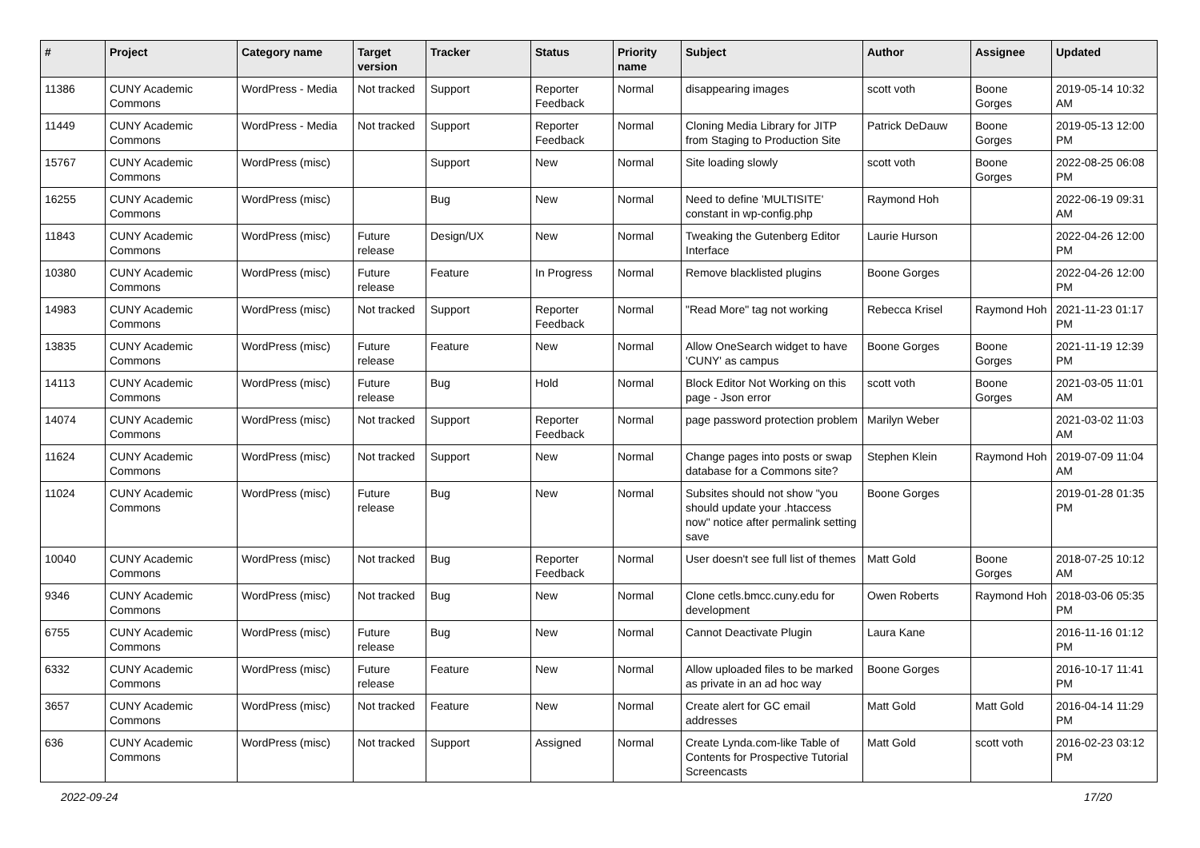| # | Project | Category name | Target version | Tracker | Status | Priority name | Subject | Author | Assignee | Updated |
| --- | --- | --- | --- | --- | --- | --- | --- | --- | --- | --- |
| 11386 | CUNY Academic Commons | WordPress - Media | Not tracked | Support | Reporter Feedback | Normal | disappearing images | scott voth | Boone Gorges | 2019-05-14 10:32 AM |
| 11449 | CUNY Academic Commons | WordPress - Media | Not tracked | Support | Reporter Feedback | Normal | Cloning Media Library for JITP from Staging to Production Site | Patrick DeDauw | Boone Gorges | 2019-05-13 12:00 PM |
| 15767 | CUNY Academic Commons | WordPress (misc) | | Support | New | Normal | Site loading slowly | scott voth | Boone Gorges | 2022-08-25 06:08 PM |
| 16255 | CUNY Academic Commons | WordPress (misc) | | Bug | New | Normal | Need to define 'MULTISITE' constant in wp-config.php | Raymond Hoh | | 2022-06-19 09:31 AM |
| 11843 | CUNY Academic Commons | WordPress (misc) | Future release | Design/UX | New | Normal | Tweaking the Gutenberg Editor Interface | Laurie Hurson | | 2022-04-26 12:00 PM |
| 10380 | CUNY Academic Commons | WordPress (misc) | Future release | Feature | In Progress | Normal | Remove blacklisted plugins | Boone Gorges | | 2022-04-26 12:00 PM |
| 14983 | CUNY Academic Commons | WordPress (misc) | Not tracked | Support | Reporter Feedback | Normal | "Read More" tag not working | Rebecca Krisel | Raymond Hoh | 2021-11-23 01:17 PM |
| 13835 | CUNY Academic Commons | WordPress (misc) | Future release | Feature | New | Normal | Allow OneSearch widget to have 'CUNY' as campus | Boone Gorges | Boone Gorges | 2021-11-19 12:39 PM |
| 14113 | CUNY Academic Commons | WordPress (misc) | Future release | Bug | Hold | Normal | Block Editor Not Working on this page - Json error | scott voth | Boone Gorges | 2021-03-05 11:01 AM |
| 14074 | CUNY Academic Commons | WordPress (misc) | Not tracked | Support | Reporter Feedback | Normal | page password protection problem | Marilyn Weber | | 2021-03-02 11:03 AM |
| 11624 | CUNY Academic Commons | WordPress (misc) | Not tracked | Support | New | Normal | Change pages into posts or swap database for a Commons site? | Stephen Klein | Raymond Hoh | 2019-07-09 11:04 AM |
| 11024 | CUNY Academic Commons | WordPress (misc) | Future release | Bug | New | Normal | Subsites should not show "you should update your .htaccess now" notice after permalink setting save | Boone Gorges | | 2019-01-28 01:35 PM |
| 10040 | CUNY Academic Commons | WordPress (misc) | Not tracked | Bug | Reporter Feedback | Normal | User doesn't see full list of themes | Matt Gold | Boone Gorges | 2018-07-25 10:12 AM |
| 9346 | CUNY Academic Commons | WordPress (misc) | Not tracked | Bug | New | Normal | Clone cetls.bmcc.cuny.edu for development | Owen Roberts | Raymond Hoh | 2018-03-06 05:35 PM |
| 6755 | CUNY Academic Commons | WordPress (misc) | Future release | Bug | New | Normal | Cannot Deactivate Plugin | Laura Kane | | 2016-11-16 01:12 PM |
| 6332 | CUNY Academic Commons | WordPress (misc) | Future release | Feature | New | Normal | Allow uploaded files to be marked as private in an ad hoc way | Boone Gorges | | 2016-10-17 11:41 PM |
| 3657 | CUNY Academic Commons | WordPress (misc) | Not tracked | Feature | New | Normal | Create alert for GC email addresses | Matt Gold | Matt Gold | 2016-04-14 11:29 PM |
| 636 | CUNY Academic Commons | WordPress (misc) | Not tracked | Support | Assigned | Normal | Create Lynda.com-like Table of Contents for Prospective Tutorial Screencasts | Matt Gold | scott voth | 2016-02-23 03:12 PM |
2022-09-24 17/20